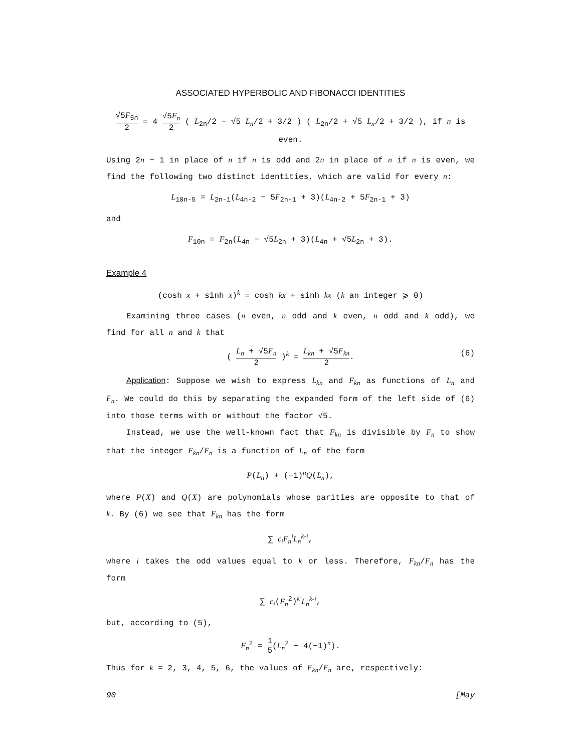ASSOCIATED HYPERBOLIC AND FIBONACCI IDENTITIES
√5F<sub>5n</sub> 2 = 4 √5F<sub>n</sub> 2 ( L<sub>2n</sub>/2 − √5 L<sub>n</sub>/2 + 3/2 ) ( L<sub>2n</sub>/2 + √5 L<sub>n</sub>/2 + 3/2 ), if n is even.
Using 2n − 1 in place of n if n is odd and 2n in place of n if n is even, we find the following two distinct identities, which are valid for every n:
L<sub>10n-5</sub> = L<sub>2n-1</sub>(L<sub>4n-2</sub> − 5F<sub>2n-1</sub> + 3)(L<sub>4n-2</sub> + 5F<sub>2n-1</sub> + 3)
and
F<sub>10n</sub> = F<sub>2n</sub>(L<sub>4n</sub> − √5L<sub>2n</sub> + 3)(L<sub>4n</sub> + √5L<sub>2n</sub> + 3).
Example 4
(cosh x + sinh x)<sup>k</sup> = cosh kx + sinh kx (k an integer ⩾ 0)
Examining three cases (n even, n odd and k even, n odd and k odd), we find for all n and k that
( L<sub>n</sub> + √5F<sub>n</sub> 2 )<sup>k</sup> = L<sub>kn</sub> + √5F<sub>kn</sub> 2. (6)
Application: Suppose we wish to express L<sub>kn</sub> and F<sub>kn</sub> as functions of L<sub>n</sub> and F<sub>n</sub>. We could do this by separating the expanded form of the left side of (6) into those terms with or without the factor √5.
Instead, we use the well-known fact that F<sub>kn</sub> is divisible by F<sub>n</sub> to show that the integer F<sub>kn</sub>/F<sub>n</sub> is a function of L<sub>n</sub> of the form
P(L<sub>n</sub>) + (−1)<sup>n</sup>Q(L<sub>n</sub>),
where P(X) and Q(X) are polynomials whose parities are opposite to that of k. By (6) we see that F<sub>kn</sub> has the form
∑ c<sub>i</sub>F<sub>n</sub><sup>i</sup>L<sub>n</sub><sup>k-i</sup>,
where i takes the odd values equal to k or less. Therefore, F<sub>kn</sub>/F<sub>n</sub> has the form
∑ c<sub>i</sub>(F<sub>n</sub><sup>2</sup>)<sup>k′</sup>L<sub>n</sub><sup>k-i</sup>,
but, according to (5),
F<sub>n</sub><sup>2</sup> = 1 5(L<sub>n</sub><sup>2</sup> − 4(−1)<sup>n</sup>).
Thus for k = 2, 3, 4, 5, 6, the values of F<sub>kn</sub>/F<sub>n</sub> are, respectively:
90 [May